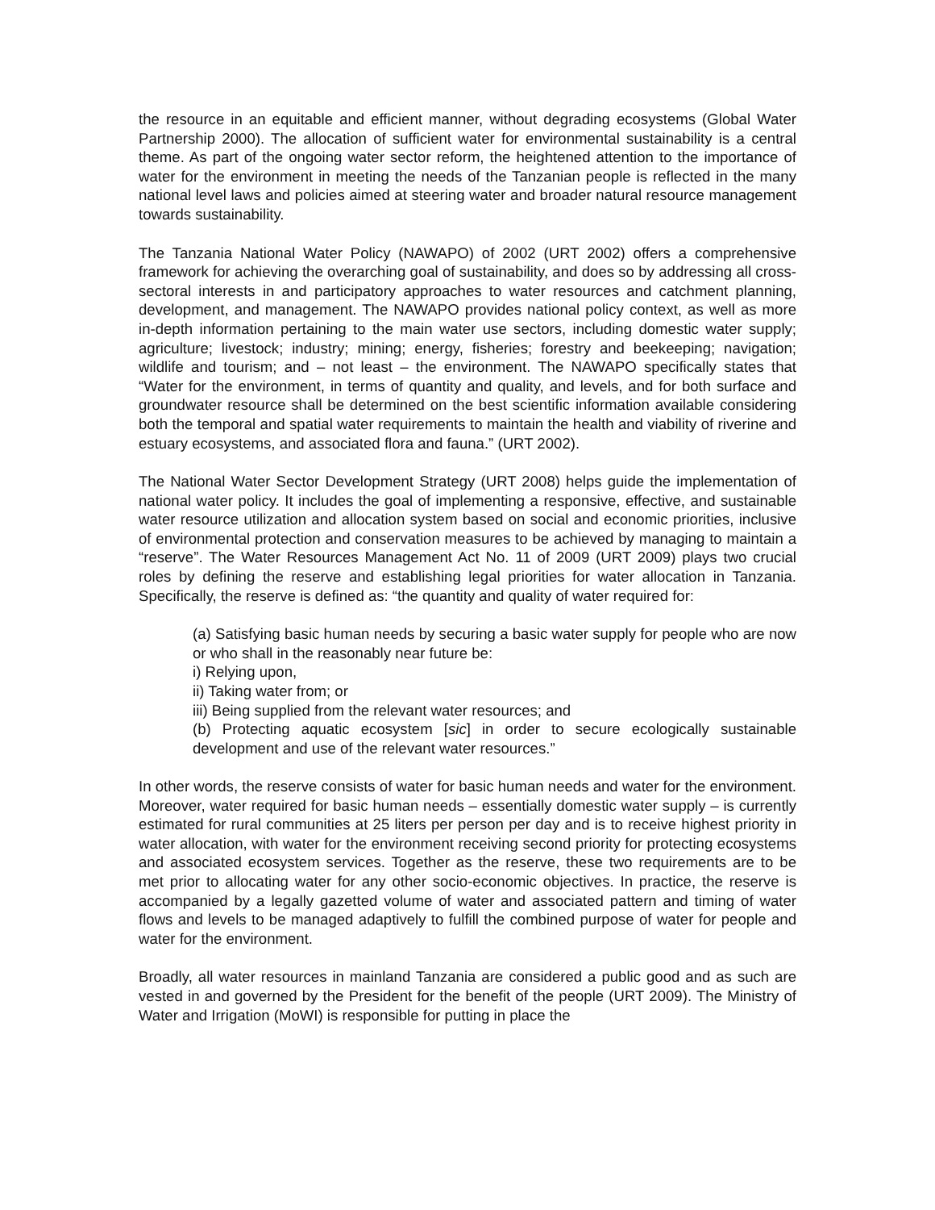the resource in an equitable and efficient manner, without degrading ecosystems (Global Water Partnership 2000). The allocation of sufficient water for environmental sustainability is a central theme. As part of the ongoing water sector reform, the heightened attention to the importance of water for the environment in meeting the needs of the Tanzanian people is reflected in the many national level laws and policies aimed at steering water and broader natural resource management towards sustainability.
The Tanzania National Water Policy (NAWAPO) of 2002 (URT 2002) offers a comprehensive framework for achieving the overarching goal of sustainability, and does so by addressing all cross-sectoral interests in and participatory approaches to water resources and catchment planning, development, and management. The NAWAPO provides national policy context, as well as more in-depth information pertaining to the main water use sectors, including domestic water supply; agriculture; livestock; industry; mining; energy, fisheries; forestry and beekeeping; navigation; wildlife and tourism; and – not least – the environment. The NAWAPO specifically states that “Water for the environment, in terms of quantity and quality, and levels, and for both surface and groundwater resource shall be determined on the best scientific information available considering both the temporal and spatial water requirements to maintain the health and viability of riverine and estuary ecosystems, and associated flora and fauna.” (URT 2002).
The National Water Sector Development Strategy (URT 2008) helps guide the implementation of national water policy. It includes the goal of implementing a responsive, effective, and sustainable water resource utilization and allocation system based on social and economic priorities, inclusive of environmental protection and conservation measures to be achieved by managing to maintain a “reserve”. The Water Resources Management Act No. 11 of 2009 (URT 2009) plays two crucial roles by defining the reserve and establishing legal priorities for water allocation in Tanzania. Specifically, the reserve is defined as: “the quantity and quality of water required for:
(a) Satisfying basic human needs by securing a basic water supply for people who are now or who shall in the reasonably near future be:
i) Relying upon,
ii) Taking water from; or
iii) Being supplied from the relevant water resources; and
(b) Protecting aquatic ecosystem [sic] in order to secure ecologically sustainable development and use of the relevant water resources.”
In other words, the reserve consists of water for basic human needs and water for the environment. Moreover, water required for basic human needs – essentially domestic water supply – is currently estimated for rural communities at 25 liters per person per day and is to receive highest priority in water allocation, with water for the environment receiving second priority for protecting ecosystems and associated ecosystem services. Together as the reserve, these two requirements are to be met prior to allocating water for any other socio-economic objectives. In practice, the reserve is accompanied by a legally gazetted volume of water and associated pattern and timing of water flows and levels to be managed adaptively to fulfill the combined purpose of water for people and water for the environment.
Broadly, all water resources in mainland Tanzania are considered a public good and as such are vested in and governed by the President for the benefit of the people (URT 2009). The Ministry of Water and Irrigation (MoWI) is responsible for putting in place the